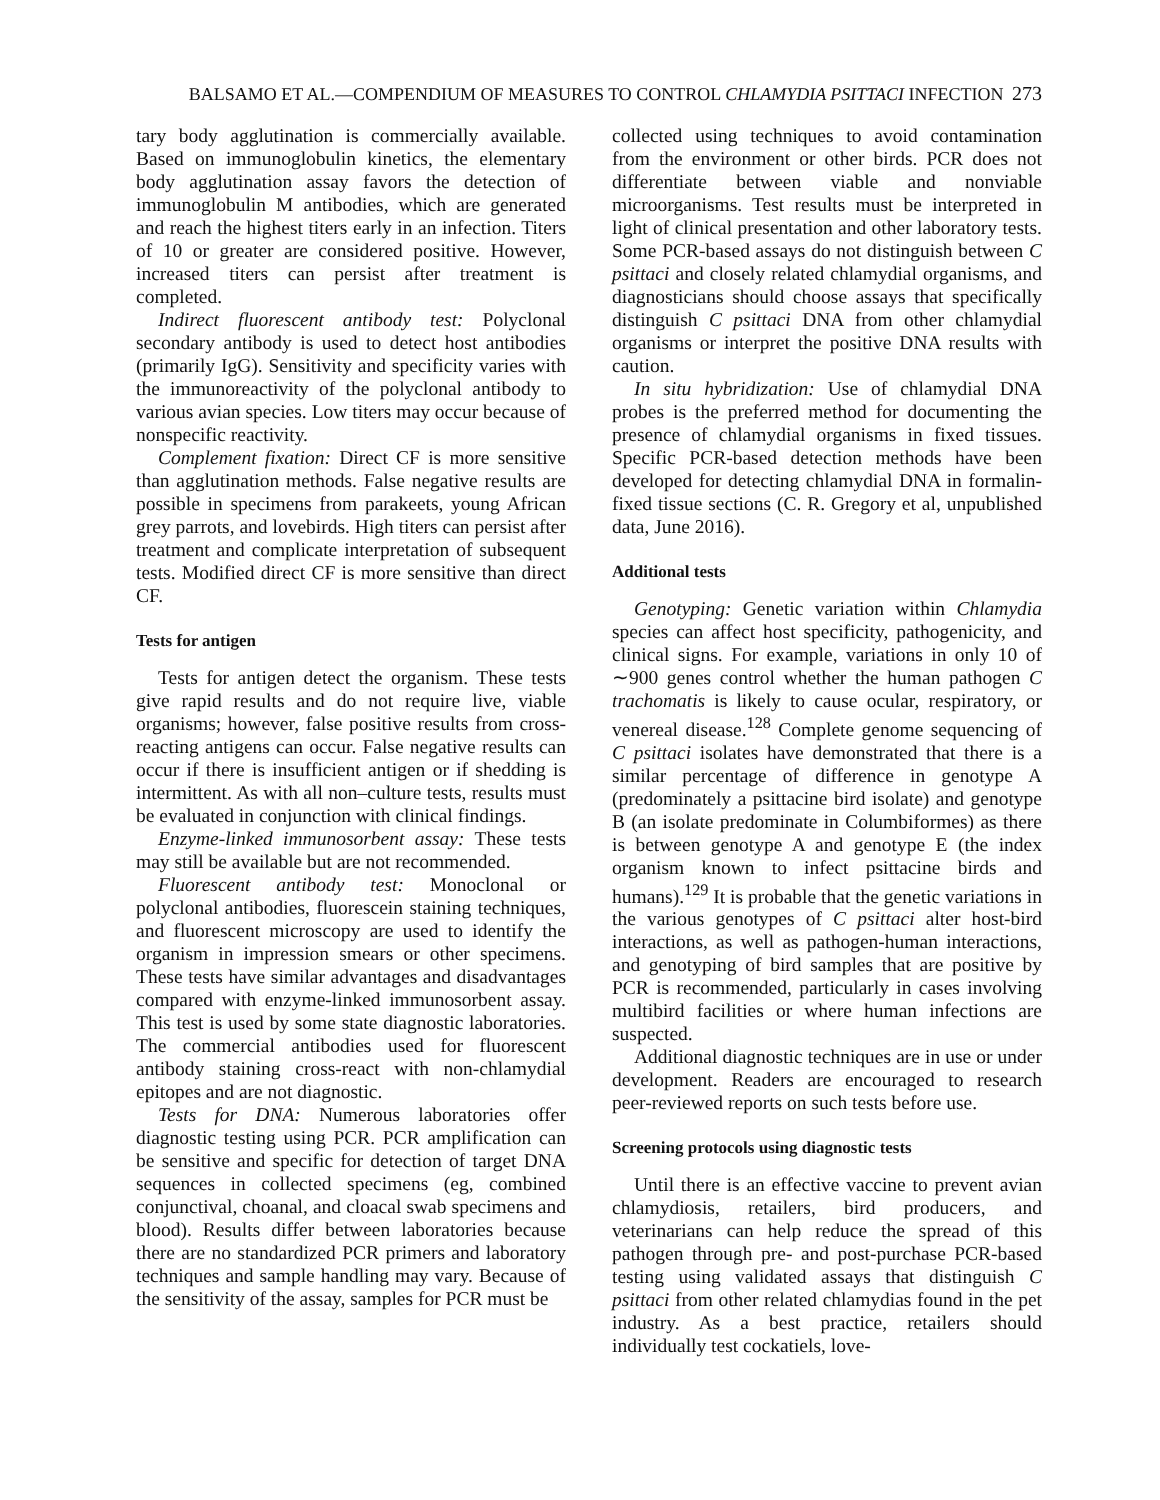BALSAMO ET AL.—COMPENDIUM OF MEASURES TO CONTROL CHLAMYDIA PSITTACI INFECTION 273
tary body agglutination is commercially available. Based on immunoglobulin kinetics, the elementary body agglutination assay favors the detection of immunoglobulin M antibodies, which are generated and reach the highest titers early in an infection. Titers of 10 or greater are considered positive. However, increased titers can persist after treatment is completed.
Indirect fluorescent antibody test: Polyclonal secondary antibody is used to detect host antibodies (primarily IgG). Sensitivity and specificity varies with the immunoreactivity of the polyclonal antibody to various avian species. Low titers may occur because of nonspecific reactivity.
Complement fixation: Direct CF is more sensitive than agglutination methods. False negative results are possible in specimens from parakeets, young African grey parrots, and lovebirds. High titers can persist after treatment and complicate interpretation of subsequent tests. Modified direct CF is more sensitive than direct CF.
Tests for antigen
Tests for antigen detect the organism. These tests give rapid results and do not require live, viable organisms; however, false positive results from cross-reacting antigens can occur. False negative results can occur if there is insufficient antigen or if shedding is intermittent. As with all non–culture tests, results must be evaluated in conjunction with clinical findings.
Enzyme-linked immunosorbent assay: These tests may still be available but are not recommended.
Fluorescent antibody test: Monoclonal or polyclonal antibodies, fluorescein staining techniques, and fluorescent microscopy are used to identify the organism in impression smears or other specimens. These tests have similar advantages and disadvantages compared with enzyme-linked immunosorbent assay. This test is used by some state diagnostic laboratories. The commercial antibodies used for fluorescent antibody staining cross-react with non-chlamydial epitopes and are not diagnostic.
Tests for DNA: Numerous laboratories offer diagnostic testing using PCR. PCR amplification can be sensitive and specific for detection of target DNA sequences in collected specimens (eg, combined conjunctival, choanal, and cloacal swab specimens and blood). Results differ between laboratories because there are no standardized PCR primers and laboratory techniques and sample handling may vary. Because of the sensitivity of the assay, samples for PCR must be
collected using techniques to avoid contamination from the environment or other birds. PCR does not differentiate between viable and nonviable microorganisms. Test results must be interpreted in light of clinical presentation and other laboratory tests. Some PCR-based assays do not distinguish between C psittaci and closely related chlamydial organisms, and diagnosticians should choose assays that specifically distinguish C psittaci DNA from other chlamydial organisms or interpret the positive DNA results with caution.
In situ hybridization: Use of chlamydial DNA probes is the preferred method for documenting the presence of chlamydial organisms in fixed tissues. Specific PCR-based detection methods have been developed for detecting chlamydial DNA in formalin-fixed tissue sections (C. R. Gregory et al, unpublished data, June 2016).
Additional tests
Genotyping: Genetic variation within Chlamydia species can affect host specificity, pathogenicity, and clinical signs. For example, variations in only 10 of ∼900 genes control whether the human pathogen C trachomatis is likely to cause ocular, respiratory, or venereal disease.<sup>128</sup> Complete genome sequencing of C psittaci isolates have demonstrated that there is a similar percentage of difference in genotype A (predominately a psittacine bird isolate) and genotype B (an isolate predominate in Columbiformes) as there is between genotype A and genotype E (the index organism known to infect psittacine birds and humans).<sup>129</sup> It is probable that the genetic variations in the various genotypes of C psittaci alter host-bird interactions, as well as pathogen-human interactions, and genotyping of bird samples that are positive by PCR is recommended, particularly in cases involving multibird facilities or where human infections are suspected.
Additional diagnostic techniques are in use or under development. Readers are encouraged to research peer-reviewed reports on such tests before use.
Screening protocols using diagnostic tests
Until there is an effective vaccine to prevent avian chlamydiosis, retailers, bird producers, and veterinarians can help reduce the spread of this pathogen through pre- and post-purchase PCR-based testing using validated assays that distinguish C psittaci from other related chlamydias found in the pet industry. As a best practice, retailers should individually test cockatiels, love-